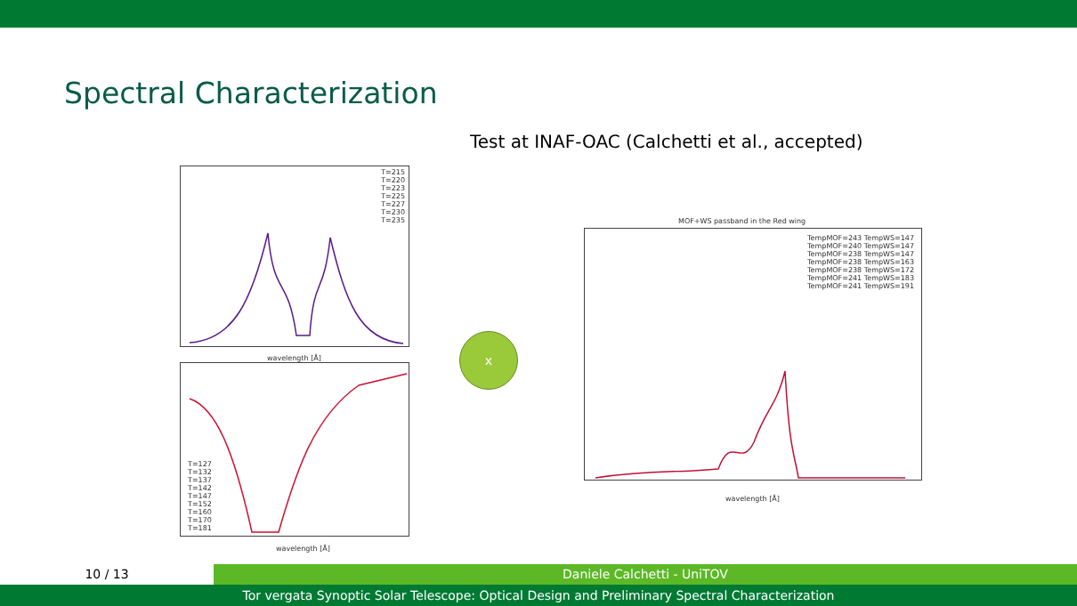Spectral Characterization
Test at INAF-OAC (Calchetti et al., accepted)
T=215
T=220
T=223
T=225
T=227
T=230
T=235
wavelength [Å]
T=127
T=132
T=137
T=142
T=147
T=152
T=160
T=170
T=181
wavelength [Å]
x
MOF+WS passband in the Red wing
TempMOF=243 TempWS=147
TempMOF=240 TempWS=147
TempMOF=238 TempWS=147
TempMOF=238 TempWS=163
TempMOF=238 TempWS=172
TempMOF=241 TempWS=183
TempMOF=241 TempWS=191
wavelength [Å]
10 / 13 Daniele Calchetti - UniTOV
Tor vergata Synoptic Solar Telescope: Optical Design and Preliminary Spectral Characterization